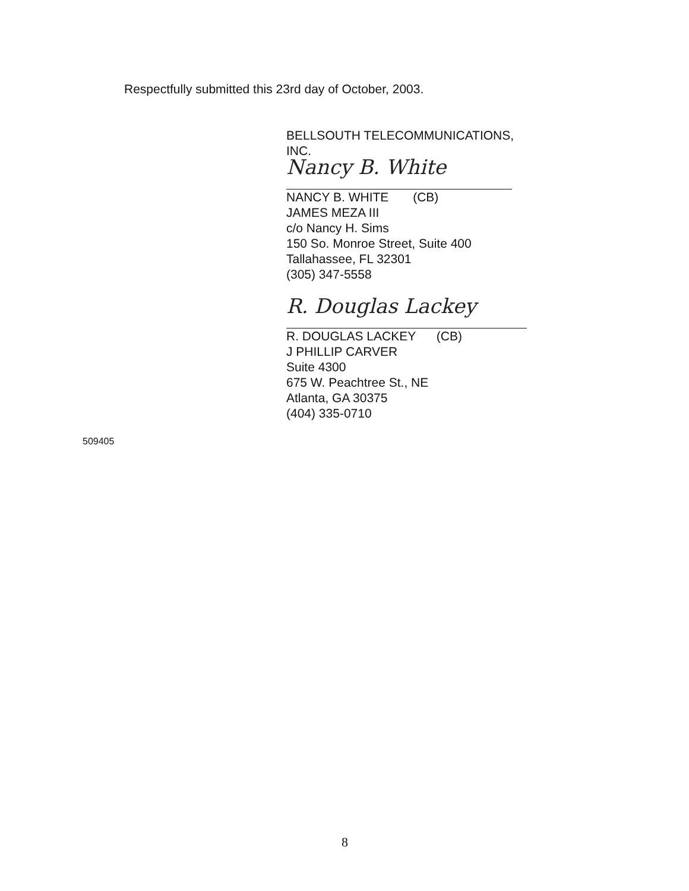Respectfully submitted this 23rd day of October, 2003.
BELLSOUTH TELECOMMUNICATIONS, INC.
Nancy B. White
NANCY B. WHITE (CB)
JAMES MEZA III
c/o Nancy H. Sims
150 So. Monroe Street, Suite 400
Tallahassee, FL 32301
(305) 347-5558
R. Douglas Lackey
R. DOUGLAS LACKEY (CB)
J PHILLIP CARVER
Suite 4300
675 W. Peachtree St., NE
Atlanta, GA 30375
(404) 335-0710
509405
8